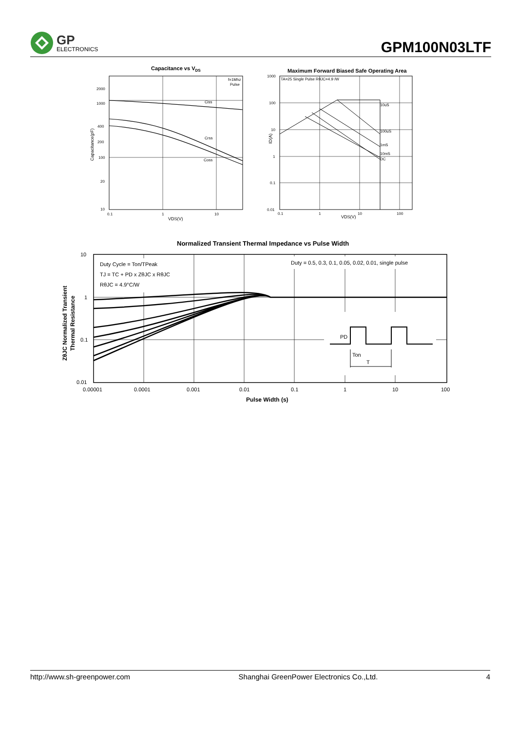GP
ELECTRONICS
GPM100N03LTF
Capacitance vs VDS
f=1Mhz
Pulse
Ciss
Crss
Coss
2000
1000
400
200
100
20
10
0.1
1
10
VDS(V)
Capacitance(pF)
Maximum Forward Biased Safe Operating Area
TA=25 Single Pulse RθJC=4.9 /W
10uS
100uS
1mS
10mS
DC
1000
100
10
1
0.1
0.01
0.1
1
10
100
VDS(V)
ID(A)
Normalized Transient Thermal Impedance vs Pulse Width
Duty Cycle = Ton/TPeak
TJ = TC + PD x ZθJC x RθJC
RθJC = 4.9°C/W
Duty = 0.5, 0.3, 0.1, 0.05, 0.02, 0.01, single pulse
PD
Ton
T
10
1
0.1
0.01
0.00001
0.0001
0.001
0.01
0.1
1
10
100
Pulse Width (s)
ZθJC Normalized Transient
Thermal Resistance
http://www.sh-greenpower.com Shanghai GreenPower Electronics Co.,Ltd. 4